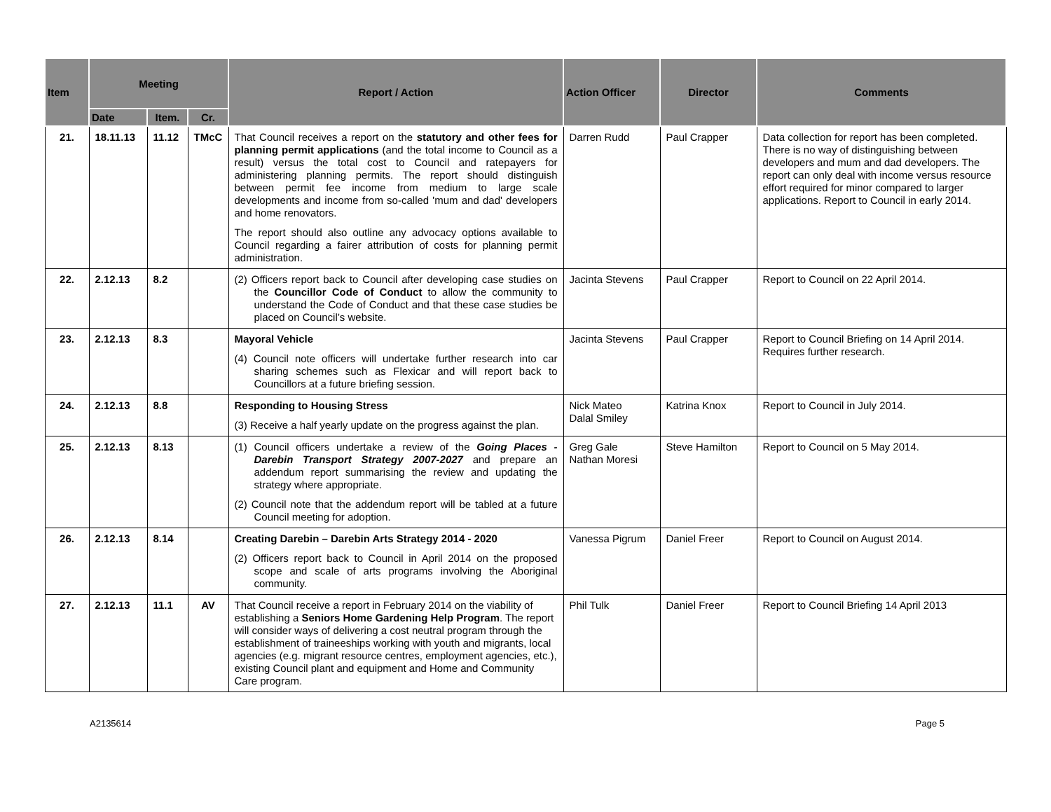| Item | Meeting | | | Report / Action | Action Officer | Director | Comments |
| --- | --- | --- | --- | --- | --- | --- | --- |
| | Date | Item. | Cr. | | | | |
| 21. | 18.11.13 | 11.12 | TMcC | That Council receives a report on the statutory and other fees for planning permit applications (and the total income to Council as a result) versus the total cost to Council and ratepayers for administering planning permits. The report should distinguish between permit fee income from medium to large scale developments and income from so-called 'mum and dad' developers and home renovators. The report should also outline any advocacy options available to Council regarding a fairer attribution of costs for planning permit administration. | Darren Rudd | Paul Crapper | Data collection for report has been completed. There is no way of distinguishing between developers and mum and dad developers. The report can only deal with income versus resource effort required for minor compared to larger applications. Report to Council in early 2014. |
| 22. | 2.12.13 | 8.2 | | (2) Officers report back to Council after developing case studies on the Councillor Code of Conduct to allow the community to understand the Code of Conduct and that these case studies be placed on Council’s website. | Jacinta Stevens | Paul Crapper | Report to Council on 22 April 2014. |
| 23. | 2.12.13 | 8.3 | | Mayoral Vehicle (4) Council note officers will undertake further research into car sharing schemes such as Flexicar and will report back to Councillors at a future briefing session. | Jacinta Stevens | Paul Crapper | Report to Council Briefing on 14 April 2014. Requires further research. |
| 24. | 2.12.13 | 8.8 | | Responding to Housing Stress (3) Receive a half yearly update on the progress against the plan. | Nick Mateo Dalal Smiley | Katrina Knox | Report to Council in July 2014. |
| 25. | 2.12.13 | 8.13 | | (1) Council officers undertake a review of the Going Places - Darebin Transport Strategy 2007-2027 and prepare an addendum report summarising the review and updating the strategy where appropriate. (2) Council note that the addendum report will be tabled at a future Council meeting for adoption. | Greg Gale Nathan Moresi | Steve Hamilton | Report to Council on 5 May 2014. |
| 26. | 2.12.13 | 8.14 | | Creating Darebin – Darebin Arts Strategy 2014 - 2020 (2) Officers report back to Council in April 2014 on the proposed scope and scale of arts programs involving the Aboriginal community. | Vanessa Pigrum | Daniel Freer | Report to Council on August 2014. |
| 27. | 2.12.13 | 11.1 | AV | That Council receive a report in February 2014 on the viability of establishing a Seniors Home Gardening Help Program . The report will consider ways of delivering a cost neutral program through the establishment of traineeships working with youth and migrants, local agencies (e.g. migrant resource centres, employment agencies, etc.), existing Council plant and equipment and Home and Community Care program. | Phil Tulk | Daniel Freer | Report to Council Briefing 14 April 2013 |
A2135614 Page 5